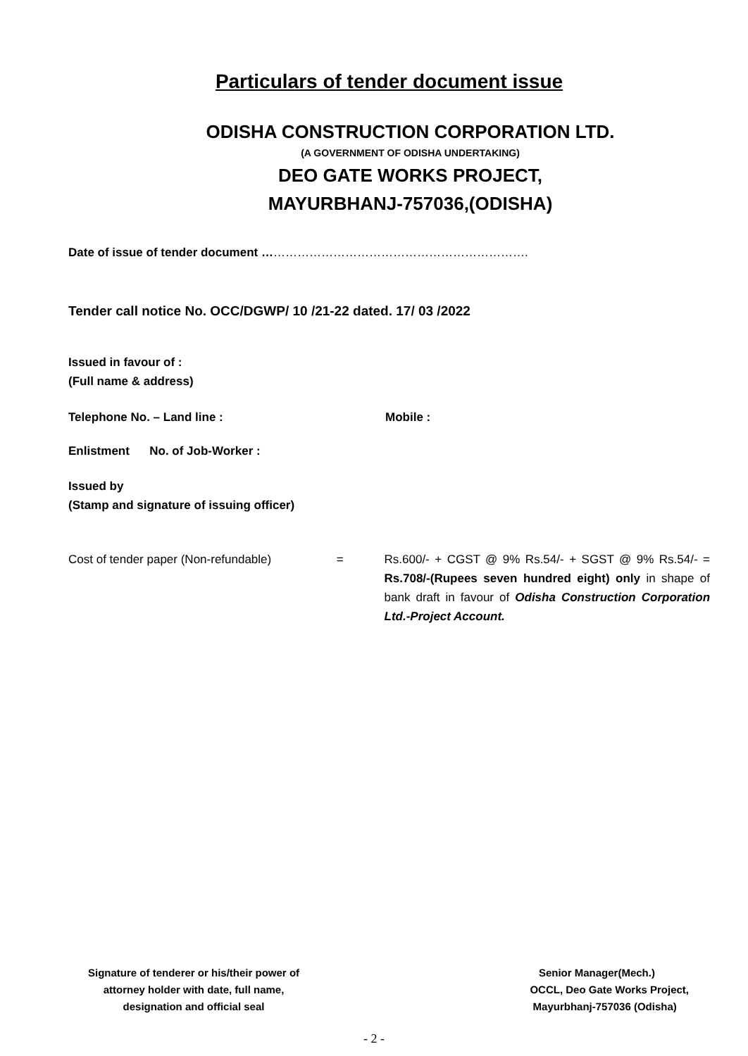Particulars of tender document issue
ODISHA CONSTRUCTION CORPORATION LTD.
(A GOVERNMENT OF ODISHA UNDERTAKING)
DEO GATE WORKS PROJECT,
MAYURBHANJ-757036,(ODISHA)
Date of issue of tender document ………………………………………………………….
Tender call notice No. OCC/DGWP/ 10 /21-22 dated. 17/ 03 /2022
Issued in favour of :
(Full name & address)
Telephone No. – Land line : Mobile :
Enlistment No. of Job-Worker :
Issued by
(Stamp and signature of issuing officer)
Cost of tender paper (Non-refundable) = Rs.600/- + CGST @ 9% Rs.54/- + SGST @ 9% Rs.54/- = Rs.708/-(Rupees seven hundred eight) only in shape of bank draft in favour of Odisha Construction Corporation Ltd.-Project Account.
Signature of tenderer or his/their power of
attorney holder with date, full name,
designation and official seal
Senior Manager(Mech.)
OCCL, Deo Gate Works Project,
Mayurbhanj-757036 (Odisha)
- 2 -